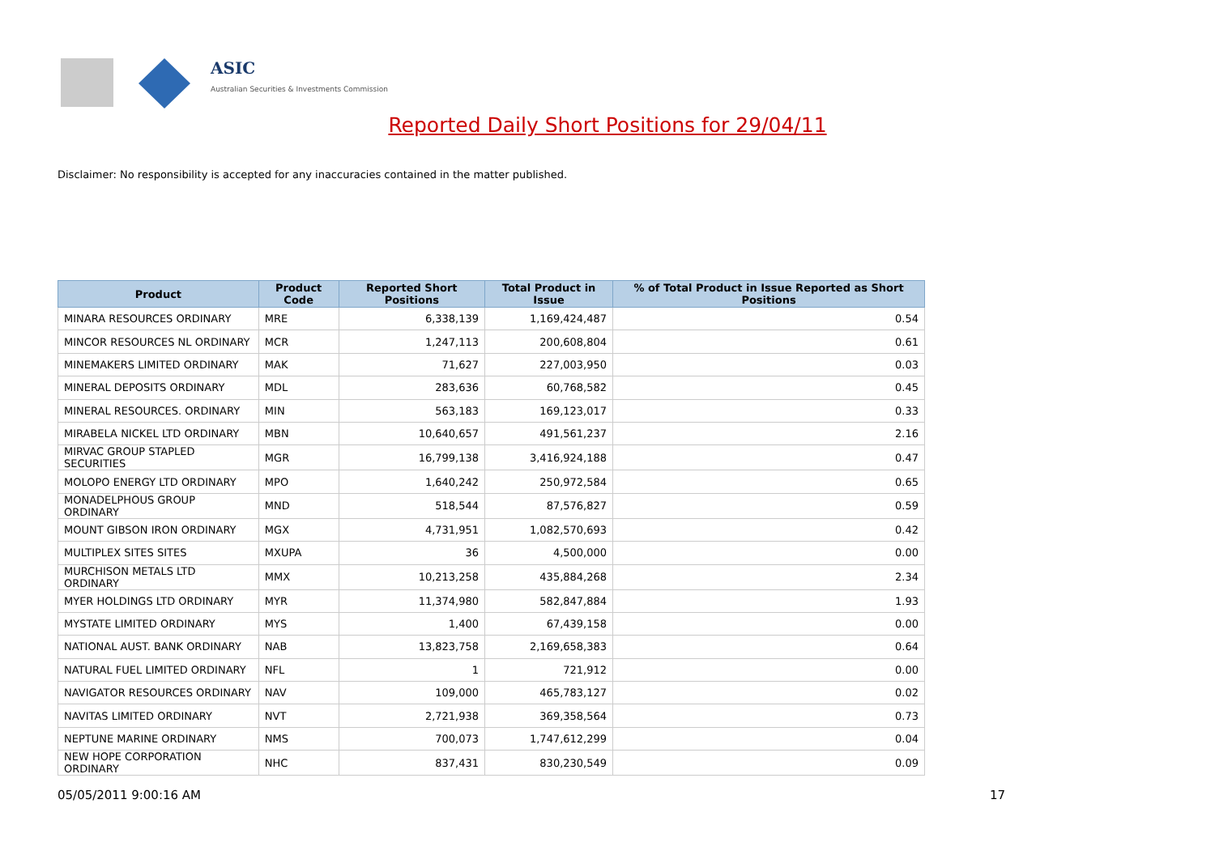ASIC
Australian Securities & Investments Commission
Reported Daily Short Positions for 29/04/11
Disclaimer: No responsibility is accepted for any inaccuracies contained in the matter published.
| Product | Product Code | Reported Short Positions | Total Product in Issue | % of Total Product in Issue Reported as Short Positions |
| --- | --- | --- | --- | --- |
| MINARA RESOURCES ORDINARY | MRE | 6,338,139 | 1,169,424,487 | 0.54 |
| MINCOR RESOURCES NL ORDINARY | MCR | 1,247,113 | 200,608,804 | 0.61 |
| MINEMAKERS LIMITED ORDINARY | MAK | 71,627 | 227,003,950 | 0.03 |
| MINERAL DEPOSITS ORDINARY | MDL | 283,636 | 60,768,582 | 0.45 |
| MINERAL RESOURCES. ORDINARY | MIN | 563,183 | 169,123,017 | 0.33 |
| MIRABELA NICKEL LTD ORDINARY | MBN | 10,640,657 | 491,561,237 | 2.16 |
| MIRVAC GROUP STAPLED SECURITIES | MGR | 16,799,138 | 3,416,924,188 | 0.47 |
| MOLOPO ENERGY LTD ORDINARY | MPO | 1,640,242 | 250,972,584 | 0.65 |
| MONADELPHOUS GROUP ORDINARY | MND | 518,544 | 87,576,827 | 0.59 |
| MOUNT GIBSON IRON ORDINARY | MGX | 4,731,951 | 1,082,570,693 | 0.42 |
| MULTIPLEX SITES SITES | MXUPA | 36 | 4,500,000 | 0.00 |
| MURCHISON METALS LTD ORDINARY | MMX | 10,213,258 | 435,884,268 | 2.34 |
| MYER HOLDINGS LTD ORDINARY | MYR | 11,374,980 | 582,847,884 | 1.93 |
| MYSTATE LIMITED ORDINARY | MYS | 1,400 | 67,439,158 | 0.00 |
| NATIONAL AUST. BANK ORDINARY | NAB | 13,823,758 | 2,169,658,383 | 0.64 |
| NATURAL FUEL LIMITED ORDINARY | NFL | 1 | 721,912 | 0.00 |
| NAVIGATOR RESOURCES ORDINARY | NAV | 109,000 | 465,783,127 | 0.02 |
| NAVITAS LIMITED ORDINARY | NVT | 2,721,938 | 369,358,564 | 0.73 |
| NEPTUNE MARINE ORDINARY | NMS | 700,073 | 1,747,612,299 | 0.04 |
| NEW HOPE CORPORATION ORDINARY | NHC | 837,431 | 830,230,549 | 0.09 |
05/05/2011 9:00:16 AM 17